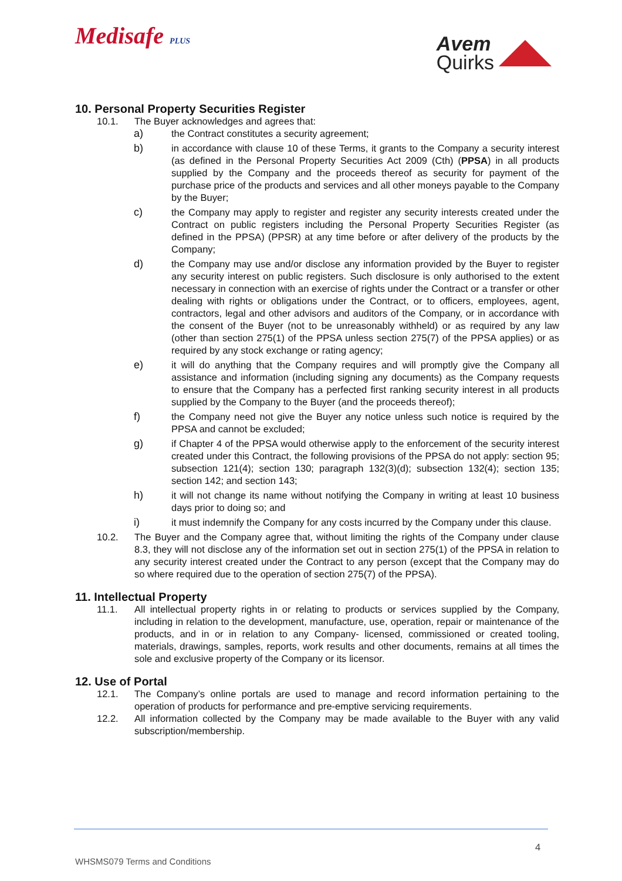Medisafe PLUS
Avem
Quirks
10. Personal Property Securities Register
10.1. The Buyer acknowledges and agrees that:
a) the Contract constitutes a security agreement;
b) in accordance with clause 10 of these Terms, it grants to the Company a security interest (as defined in the Personal Property Securities Act 2009 (Cth) (PPSA) in all products supplied by the Company and the proceeds thereof as security for payment of the purchase price of the products and services and all other moneys payable to the Company by the Buyer;
c) the Company may apply to register and register any security interests created under the Contract on public registers including the Personal Property Securities Register (as defined in the PPSA) (PPSR) at any time before or after delivery of the products by the Company;
d) the Company may use and/or disclose any information provided by the Buyer to register any security interest on public registers. Such disclosure is only authorised to the extent necessary in connection with an exercise of rights under the Contract or a transfer or other dealing with rights or obligations under the Contract, or to officers, employees, agent, contractors, legal and other advisors and auditors of the Company, or in accordance with the consent of the Buyer (not to be unreasonably withheld) or as required by any law (other than section 275(1) of the PPSA unless section 275(7) of the PPSA applies) or as required by any stock exchange or rating agency;
e) it will do anything that the Company requires and will promptly give the Company all assistance and information (including signing any documents) as the Company requests to ensure that the Company has a perfected first ranking security interest in all products supplied by the Company to the Buyer (and the proceeds thereof);
f) the Company need not give the Buyer any notice unless such notice is required by the PPSA and cannot be excluded;
g) if Chapter 4 of the PPSA would otherwise apply to the enforcement of the security interest created under this Contract, the following provisions of the PPSA do not apply: section 95; subsection 121(4); section 130; paragraph 132(3)(d); subsection 132(4); section 135; section 142; and section 143;
h) it will not change its name without notifying the Company in writing at least 10 business days prior to doing so; and
i) it must indemnify the Company for any costs incurred by the Company under this clause.
10.2. The Buyer and the Company agree that, without limiting the rights of the Company under clause 8.3, they will not disclose any of the information set out in section 275(1) of the PPSA in relation to any security interest created under the Contract to any person (except that the Company may do so where required due to the operation of section 275(7) of the PPSA).
11. Intellectual Property
11.1. All intellectual property rights in or relating to products or services supplied by the Company, including in relation to the development, manufacture, use, operation, repair or maintenance of the products, and in or in relation to any Company- licensed, commissioned or created tooling, materials, drawings, samples, reports, work results and other documents, remains at all times the sole and exclusive property of the Company or its licensor.
12. Use of Portal
12.1. The Company’s online portals are used to manage and record information pertaining to the operation of products for performance and pre-emptive servicing requirements.
12.2. All information collected by the Company may be made available to the Buyer with any valid subscription/membership.
4
WHSMS079 Terms and Conditions